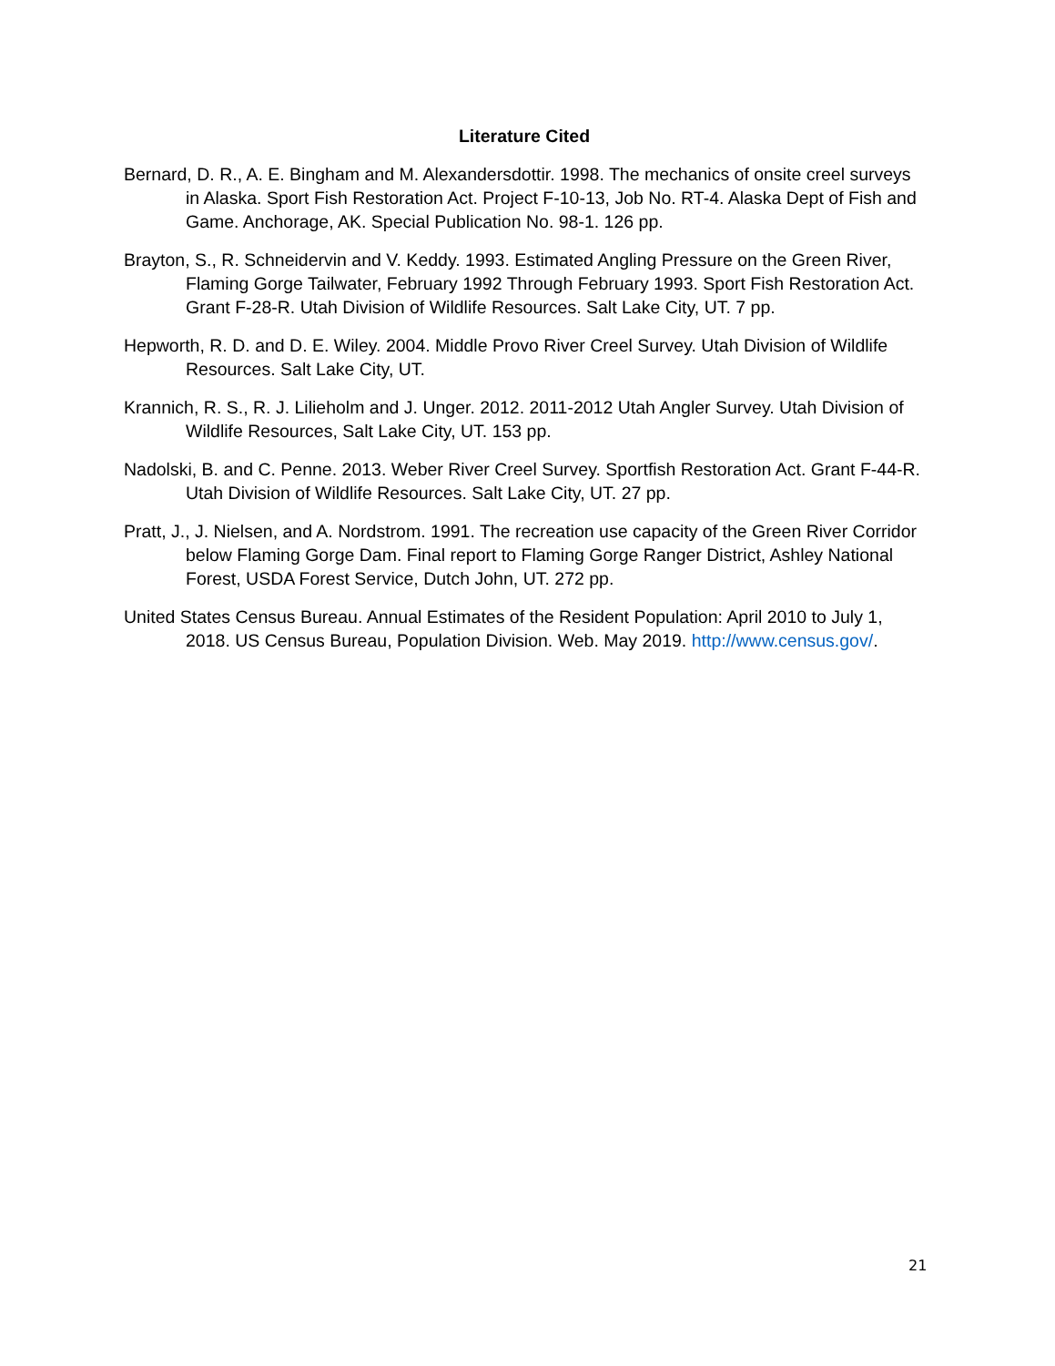Literature Cited
Bernard, D. R., A. E. Bingham and M. Alexandersdottir. 1998. The mechanics of onsite creel surveys in Alaska. Sport Fish Restoration Act. Project F-10-13, Job No. RT-4. Alaska Dept of Fish and Game. Anchorage, AK. Special Publication No. 98-1. 126 pp.
Brayton, S., R. Schneidervin and V. Keddy. 1993. Estimated Angling Pressure on the Green River, Flaming Gorge Tailwater, February 1992 Through February 1993. Sport Fish Restoration Act. Grant F-28-R. Utah Division of Wildlife Resources. Salt Lake City, UT. 7 pp.
Hepworth, R. D. and D. E. Wiley. 2004. Middle Provo River Creel Survey. Utah Division of Wildlife Resources. Salt Lake City, UT.
Krannich, R. S., R. J. Lilieholm and J. Unger. 2012. 2011-2012 Utah Angler Survey. Utah Division of Wildlife Resources, Salt Lake City, UT. 153 pp.
Nadolski, B. and C. Penne. 2013. Weber River Creel Survey. Sportfish Restoration Act. Grant F-44-R. Utah Division of Wildlife Resources. Salt Lake City, UT. 27 pp.
Pratt, J., J. Nielsen, and A. Nordstrom. 1991. The recreation use capacity of the Green River Corridor below Flaming Gorge Dam. Final report to Flaming Gorge Ranger District, Ashley National Forest, USDA Forest Service, Dutch John, UT. 272 pp.
United States Census Bureau. Annual Estimates of the Resident Population: April 2010 to July 1, 2018. US Census Bureau, Population Division. Web. May 2019. http://www.census.gov/.
21